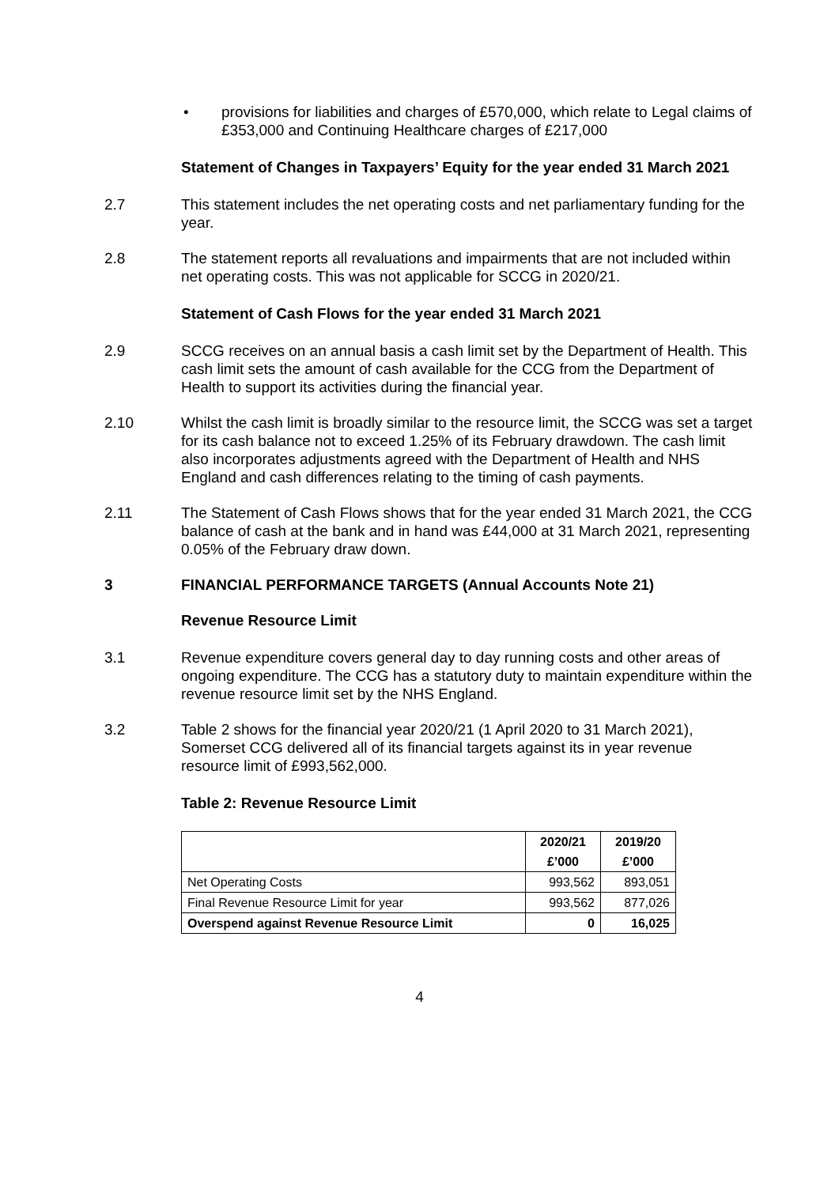• provisions for liabilities and charges of £570,000, which relate to Legal claims of £353,000 and Continuing Healthcare charges of £217,000
Statement of Changes in Taxpayers’ Equity for the year ended 31 March 2021
2.7 This statement includes the net operating costs and net parliamentary funding for the year.
2.8 The statement reports all revaluations and impairments that are not included within net operating costs. This was not applicable for SCCG in 2020/21.
Statement of Cash Flows for the year ended 31 March 2021
2.9 SCCG receives on an annual basis a cash limit set by the Department of Health. This cash limit sets the amount of cash available for the CCG from the Department of Health to support its activities during the financial year.
2.10 Whilst the cash limit is broadly similar to the resource limit, the SCCG was set a target for its cash balance not to exceed 1.25% of its February drawdown. The cash limit also incorporates adjustments agreed with the Department of Health and NHS England and cash differences relating to the timing of cash payments.
2.11 The Statement of Cash Flows shows that for the year ended 31 March 2021, the CCG balance of cash at the bank and in hand was £44,000 at 31 March 2021, representing 0.05% of the February draw down.
3 FINANCIAL PERFORMANCE TARGETS (Annual Accounts Note 21)
Revenue Resource Limit
3.1 Revenue expenditure covers general day to day running costs and other areas of ongoing expenditure. The CCG has a statutory duty to maintain expenditure within the revenue resource limit set by the NHS England.
3.2 Table 2 shows for the financial year 2020/21 (1 April 2020 to 31 March 2021), Somerset CCG delivered all of its financial targets against its in year revenue resource limit of £993,562,000.
Table 2: Revenue Resource Limit
| | 2020/21 | 2019/20 |
| --- | --- | --- |
| | £’000 | £’000 |
| Net Operating Costs | 993,562 | 893,051 |
| Final Revenue Resource Limit for year | 993,562 | 877,026 |
| Overspend against Revenue Resource Limit | 0 | 16,025 |
4